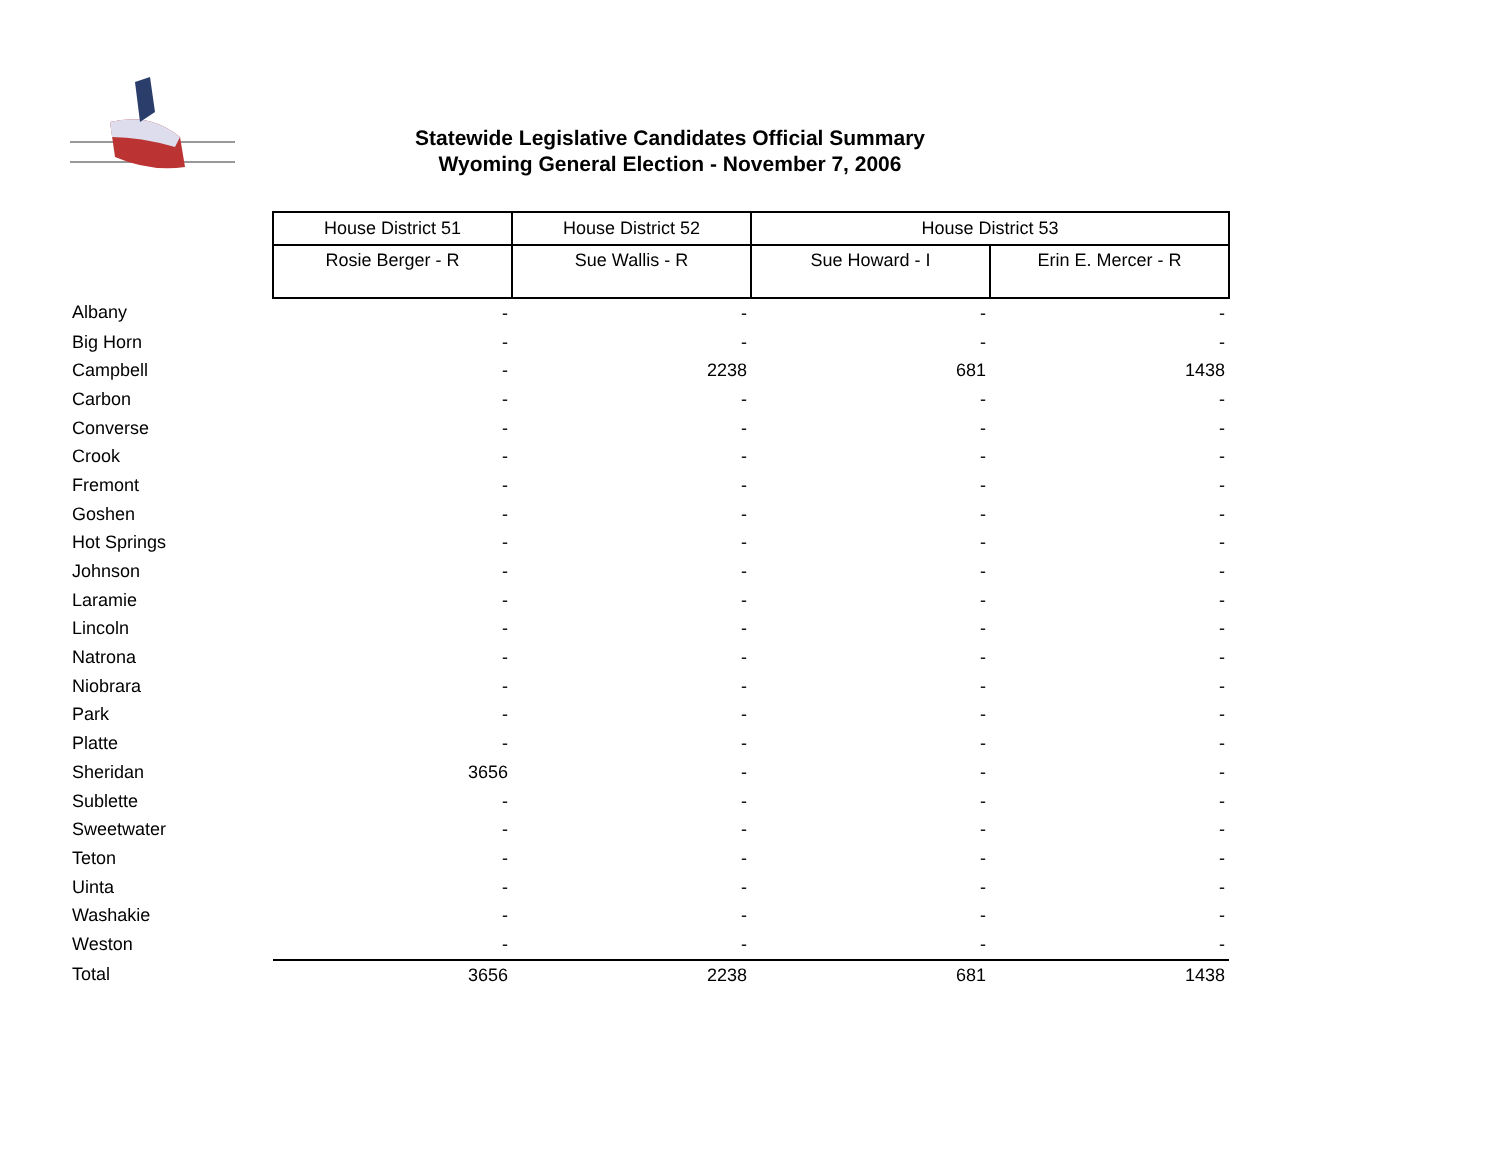Statewide Legislative Candidates Official Summary
Wyoming General Election - November 7, 2006
| | House District 51 | House District 52 | House District 53 | |
| | Rosie Berger - R | Sue Wallis - R | Sue Howard - I | Erin E. Mercer - R |
| Albany | - | - | - | - |
| Big Horn | - | - | - | - |
| Campbell | - | 2238 | 681 | 1438 |
| Carbon | - | - | - | - |
| Converse | - | - | - | - |
| Crook | - | - | - | - |
| Fremont | - | - | - | - |
| Goshen | - | - | - | - |
| Hot Springs | - | - | - | - |
| Johnson | - | - | - | - |
| Laramie | - | - | - | - |
| Lincoln | - | - | - | - |
| Natrona | - | - | - | - |
| Niobrara | - | - | - | - |
| Park | - | - | - | - |
| Platte | - | - | - | - |
| Sheridan | 3656 | - | - | - |
| Sublette | - | - | - | - |
| Sweetwater | - | - | - | - |
| Teton | - | - | - | - |
| Uinta | - | - | - | - |
| Washakie | - | - | - | - |
| Weston | - | - | - | - |
| Total | 3656 | 2238 | 681 | 1438 |